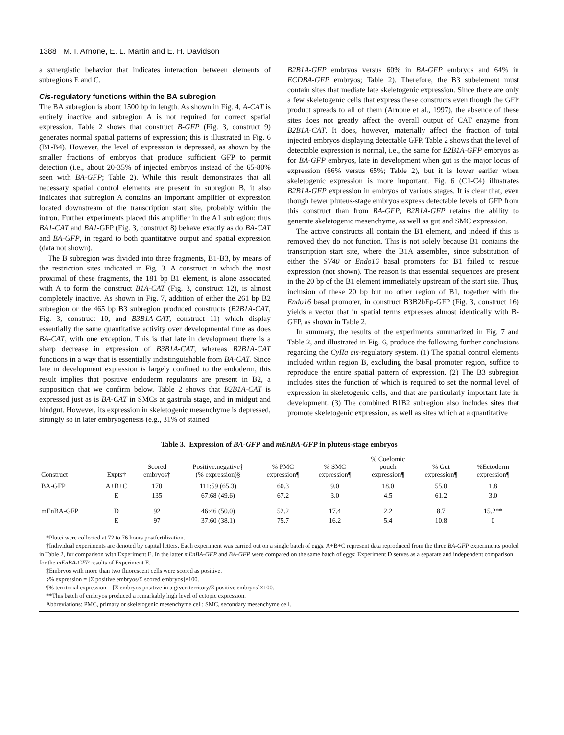1388 M. I. Arnone, E. L. Martin and E. H. Davidson
a synergistic behavior that indicates interaction between elements of subregions E and C.
Cis-regulatory functions within the BA subregion
The BA subregion is about 1500 bp in length. As shown in Fig. 4, A-CAT is entirely inactive and subregion A is not required for correct spatial expression. Table 2 shows that construct B-GFP (Fig. 3, construct 9) generates normal spatial patterns of expression; this is illustrated in Fig. 6 (B1-B4). However, the level of expression is depressed, as shown by the smaller fractions of embryos that produce sufficient GFP to permit detection (i.e., about 20-35% of injected embryos instead of the 65-80% seen with BA-GFP; Table 2). While this result demonstrates that all necessary spatial control elements are present in subregion B, it also indicates that subregion A contains an important amplifier of expression located downstream of the transcription start site, probably within the intron. Further experiments placed this amplifier in the A1 subregion: thus BA1-CAT and BA1-GFP (Fig. 3, construct 8) behave exactly as do BA-CAT and BA-GFP, in regard to both quantitative output and spatial expression (data not shown).
The B subregion was divided into three fragments, B1-B3, by means of the restriction sites indicated in Fig. 3. A construct in which the most proximal of these fragments, the 181 bp B1 element, is alone associated with A to form the construct B1A-CAT (Fig. 3, construct 12), is almost completely inactive. As shown in Fig. 7, addition of either the 261 bp B2 subregion or the 465 bp B3 subregion produced constructs (B2B1A-CAT, Fig. 3, construct 10, and B3B1A-CAT, construct 11) which display essentially the same quantitative activity over developmental time as does BA-CAT, with one exception. This is that late in development there is a sharp decrease in expression of B3B1A-CAT, whereas B2B1A-CAT functions in a way that is essentially indistinguishable from BA-CAT. Since late in development expression is largely confined to the endoderm, this result implies that positive endoderm regulators are present in B2, a supposition that we confirm below. Table 2 shows that B2B1A-CAT is expressed just as is BA-CAT in SMCs at gastrula stage, and in midgut and hindgut. However, its expression in skeletogenic mesenchyme is depressed, strongly so in later embryogenesis (e.g., 31% of stained
B2B1A-GFP embryos versus 60% in BA-GFP embryos and 64% in ECDBA-GFP embryos; Table 2). Therefore, the B3 subelement must contain sites that mediate late skeletogenic expression. Since there are only a few skeletogenic cells that express these constructs even though the GFP product spreads to all of them (Arnone et al., 1997), the absence of these sites does not greatly affect the overall output of CAT enzyme from B2B1A-CAT. It does, however, materially affect the fraction of total injected embryos displaying detectable GFP. Table 2 shows that the level of detectable expression is normal, i.e., the same for B2B1A-GFP embryos as for BA-GFP embryos, late in development when gut is the major locus of expression (66% versus 65%; Table 2), but it is lower earlier when skeletogenic expression is more important. Fig. 6 (C1-C4) illustrates B2B1A-GFP expression in embryos of various stages. It is clear that, even though fewer pluteus-stage embryos express detectable levels of GFP from this construct than from BA-GFP, B2B1A-GFP retains the ability to generate skeletogenic mesenchyme, as well as gut and SMC expression.
The active constructs all contain the B1 element, and indeed if this is removed they do not function. This is not solely because B1 contains the transcription start site, where the B1A assembles, since substitution of either the SV40 or Endo16 basal promoters for B1 failed to rescue expression (not shown). The reason is that essential sequences are present in the 20 bp of the B1 element immediately upstream of the start site. Thus, inclusion of these 20 bp but no other region of B1, together with the Endo16 basal promoter, in construct B3B2bEp-GFP (Fig. 3, construct 16) yields a vector that in spatial terms expresses almost identically with B-GFP, as shown in Table 2.
In summary, the results of the experiments summarized in Fig. 7 and Table 2, and illustrated in Fig. 6, produce the following further conclusions regarding the CyIIa cis-regulatory system. (1) The spatial control elements included within region B, excluding the basal promoter region, suffice to reproduce the entire spatial pattern of expression. (2) The B3 subregion includes sites the function of which is required to set the normal level of expression in skeletogenic cells, and that are particularly important late in development. (3) The combined B1B2 subregion also includes sites that promote skeletogenic expression, as well as sites which at a quantitative
Table 3. Expression of BA-GFP and mEnBA-GFP in pluteus-stage embryos
| Construct | Expts† | Scored embryos† | Positive:negative‡ (% expression)§ | % PMC expression¶ | % SMC expression¶ | % Coelomic pouch expression¶ | % Gut expression¶ | %Ectoderm expression¶ |
| --- | --- | --- | --- | --- | --- | --- | --- | --- |
| BA-GFP | A+B+C | 170 | 111:59 (65.3) | 60.3 | 9.0 | 18.0 | 55.0 | 1.8 |
| | E | 135 | 67:68 (49.6) | 67.2 | 3.0 | 4.5 | 61.2 | 3.0 |
| mEnBA-GFP | D | 92 | 46:46 (50.0) | 52.2 | 17.4 | 2.2 | 8.7 | 15.2** |
| | E | 97 | 37:60 (38.1) | 75.7 | 16.2 | 5.4 | 10.8 | 0 |
*Plutei were collected at 72 to 76 hours postfertilization.
†Individual experiments are denoted by capital letters. Each experiment was carried out on a single batch of eggs. A+B+C represent data reproduced from the three BA-GFP experiments pooled in Table 2, for comparison with Experiment E. In the latter mEnBA-GFP and BA-GFP were compared on the same batch of eggs; Experiment D serves as a separate and independent comparison for the mEnBA-GFP results of Experiment E.
‡Embryos with more than two fluorescent cells were scored as positive.
§% expression = [Σ positive embryos/Σ scored embryos]×100.
¶% territorial expression = [Σ embryos positive in a given territory/Σ positive embryos]×100.
**This batch of embryos produced a remarkably high level of ectopic expression.
Abbreviations: PMC, primary or skeletogenic mesenchyme cell; SMC, secondary mesenchyme cell.